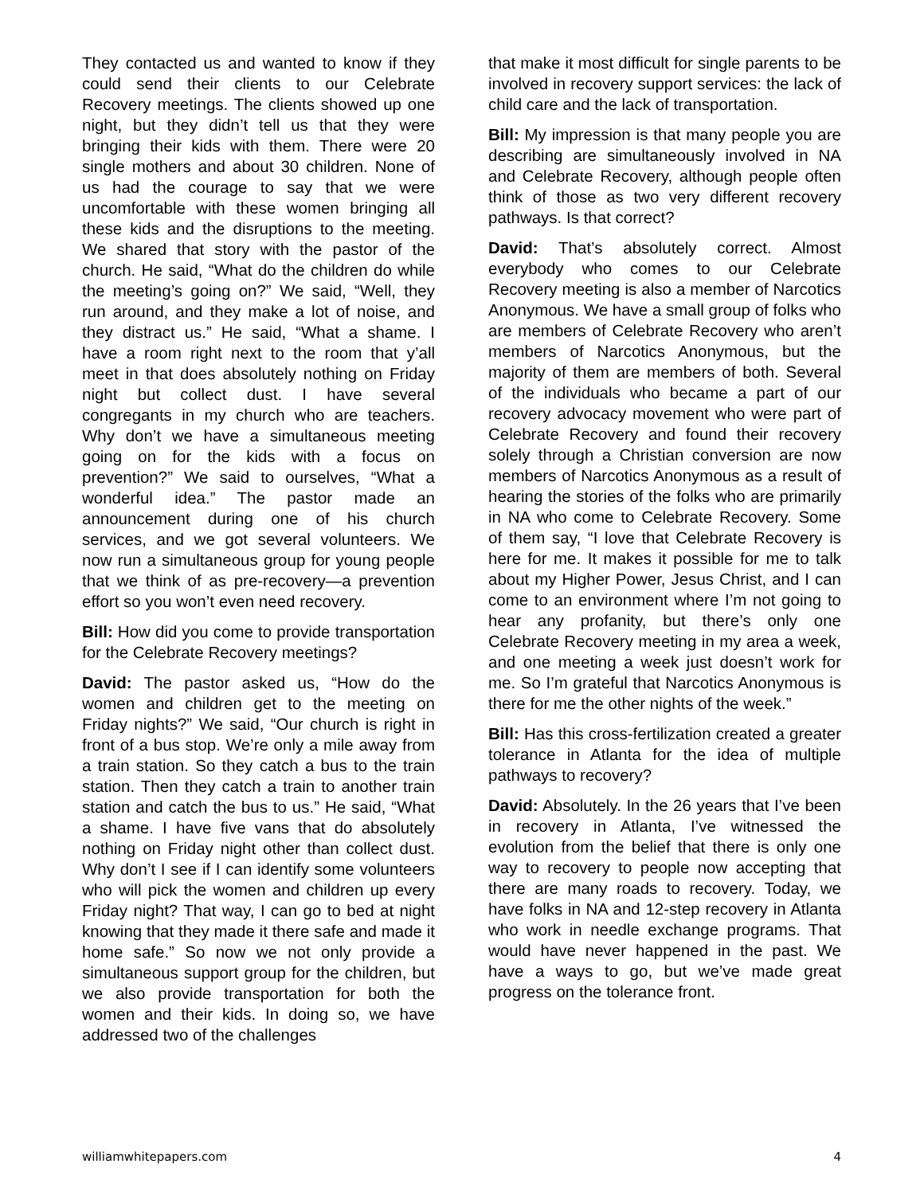They contacted us and wanted to know if they could send their clients to our Celebrate Recovery meetings. The clients showed up one night, but they didn’t tell us that they were bringing their kids with them. There were 20 single mothers and about 30 children. None of us had the courage to say that we were uncomfortable with these women bringing all these kids and the disruptions to the meeting. We shared that story with the pastor of the church. He said, “What do the children do while the meeting’s going on?” We said, “Well, they run around, and they make a lot of noise, and they distract us.” He said, “What a shame. I have a room right next to the room that y’all meet in that does absolutely nothing on Friday night but collect dust. I have several congregants in my church who are teachers. Why don’t we have a simultaneous meeting going on for the kids with a focus on prevention?” We said to ourselves, “What a wonderful idea.” The pastor made an announcement during one of his church services, and we got several volunteers. We now run a simultaneous group for young people that we think of as pre-recovery—a prevention effort so you won’t even need recovery.
Bill: How did you come to provide transportation for the Celebrate Recovery meetings?
David: The pastor asked us, “How do the women and children get to the meeting on Friday nights?” We said, “Our church is right in front of a bus stop. We’re only a mile away from a train station. So they catch a bus to the train station. Then they catch a train to another train station and catch the bus to us.” He said, “What a shame. I have five vans that do absolutely nothing on Friday night other than collect dust. Why don’t I see if I can identify some volunteers who will pick the women and children up every Friday night? That way, I can go to bed at night knowing that they made it there safe and made it home safe.” So now we not only provide a simultaneous support group for the children, but we also provide transportation for both the women and their kids. In doing so, we have addressed two of the challenges
that make it most difficult for single parents to be involved in recovery support services: the lack of child care and the lack of transportation.
Bill: My impression is that many people you are describing are simultaneously involved in NA and Celebrate Recovery, although people often think of those as two very different recovery pathways. Is that correct?
David: That’s absolutely correct. Almost everybody who comes to our Celebrate Recovery meeting is also a member of Narcotics Anonymous. We have a small group of folks who are members of Celebrate Recovery who aren’t members of Narcotics Anonymous, but the majority of them are members of both. Several of the individuals who became a part of our recovery advocacy movement who were part of Celebrate Recovery and found their recovery solely through a Christian conversion are now members of Narcotics Anonymous as a result of hearing the stories of the folks who are primarily in NA who come to Celebrate Recovery. Some of them say, “I love that Celebrate Recovery is here for me. It makes it possible for me to talk about my Higher Power, Jesus Christ, and I can come to an environment where I’m not going to hear any profanity, but there’s only one Celebrate Recovery meeting in my area a week, and one meeting a week just doesn’t work for me. So I’m grateful that Narcotics Anonymous is there for me the other nights of the week.”
Bill: Has this cross-fertilization created a greater tolerance in Atlanta for the idea of multiple pathways to recovery?
David: Absolutely. In the 26 years that I’ve been in recovery in Atlanta, I’ve witnessed the evolution from the belief that there is only one way to recovery to people now accepting that there are many roads to recovery. Today, we have folks in NA and 12-step recovery in Atlanta who work in needle exchange programs. That would have never happened in the past. We have a ways to go, but we’ve made great progress on the tolerance front.
williamwhitepapers.com 4